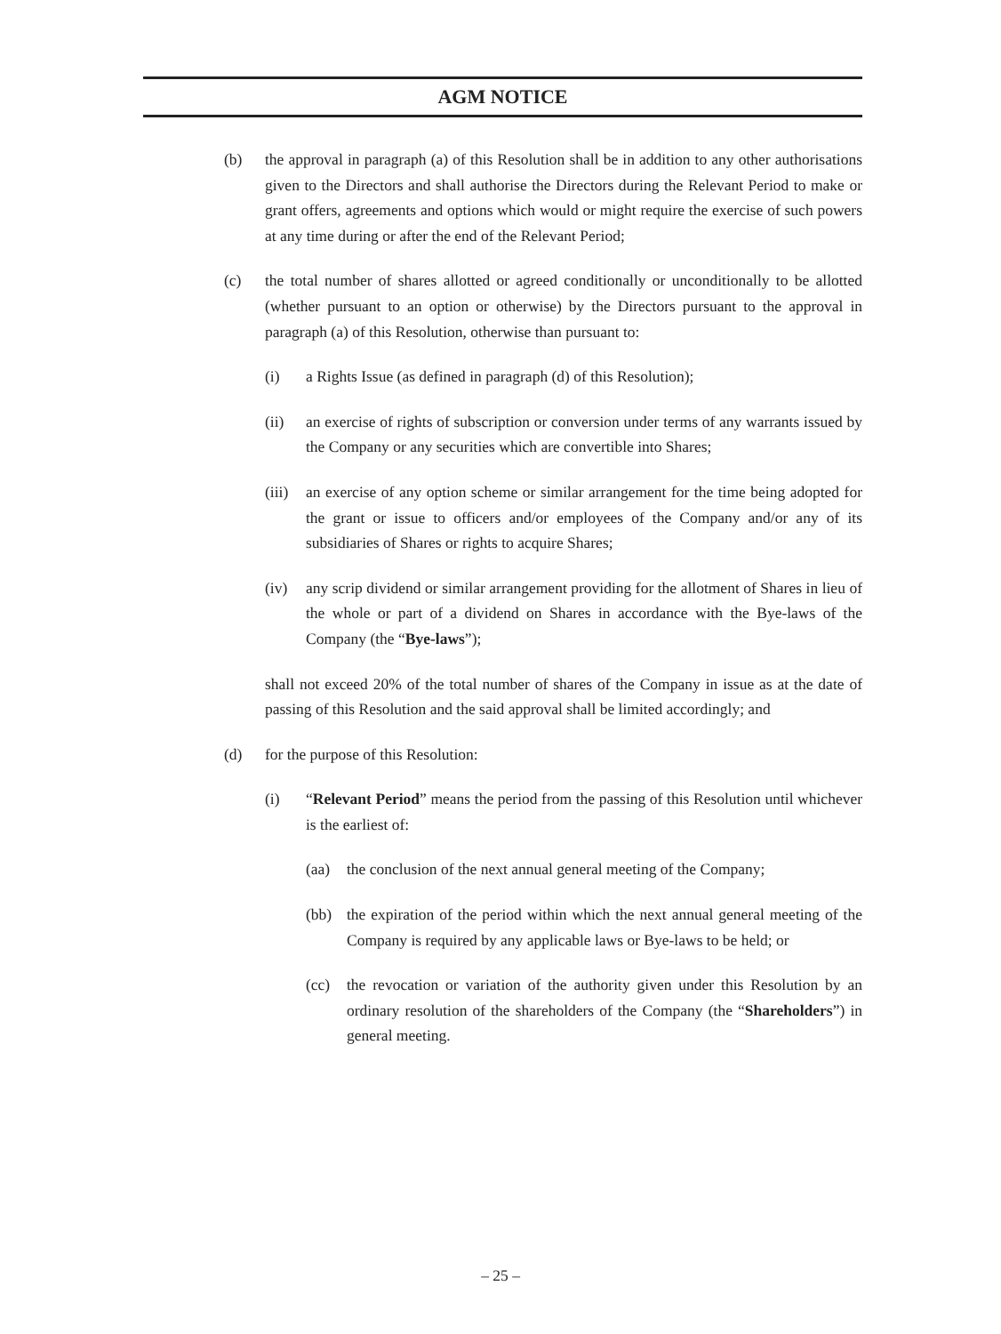AGM NOTICE
(b) the approval in paragraph (a) of this Resolution shall be in addition to any other authorisations given to the Directors and shall authorise the Directors during the Relevant Period to make or grant offers, agreements and options which would or might require the exercise of such powers at any time during or after the end of the Relevant Period;
(c) the total number of shares allotted or agreed conditionally or unconditionally to be allotted (whether pursuant to an option or otherwise) by the Directors pursuant to the approval in paragraph (a) of this Resolution, otherwise than pursuant to:
(i) a Rights Issue (as defined in paragraph (d) of this Resolution);
(ii) an exercise of rights of subscription or conversion under terms of any warrants issued by the Company or any securities which are convertible into Shares;
(iii) an exercise of any option scheme or similar arrangement for the time being adopted for the grant or issue to officers and/or employees of the Company and/or any of its subsidiaries of Shares or rights to acquire Shares;
(iv) any scrip dividend or similar arrangement providing for the allotment of Shares in lieu of the whole or part of a dividend on Shares in accordance with the Bye-laws of the Company (the “Bye-laws”);
shall not exceed 20% of the total number of shares of the Company in issue as at the date of passing of this Resolution and the said approval shall be limited accordingly; and
(d) for the purpose of this Resolution:
(i) “Relevant Period” means the period from the passing of this Resolution until whichever is the earliest of:
(aa) the conclusion of the next annual general meeting of the Company;
(bb) the expiration of the period within which the next annual general meeting of the Company is required by any applicable laws or Bye-laws to be held; or
(cc) the revocation or variation of the authority given under this Resolution by an ordinary resolution of the shareholders of the Company (the “Shareholders”) in general meeting.
– 25 –